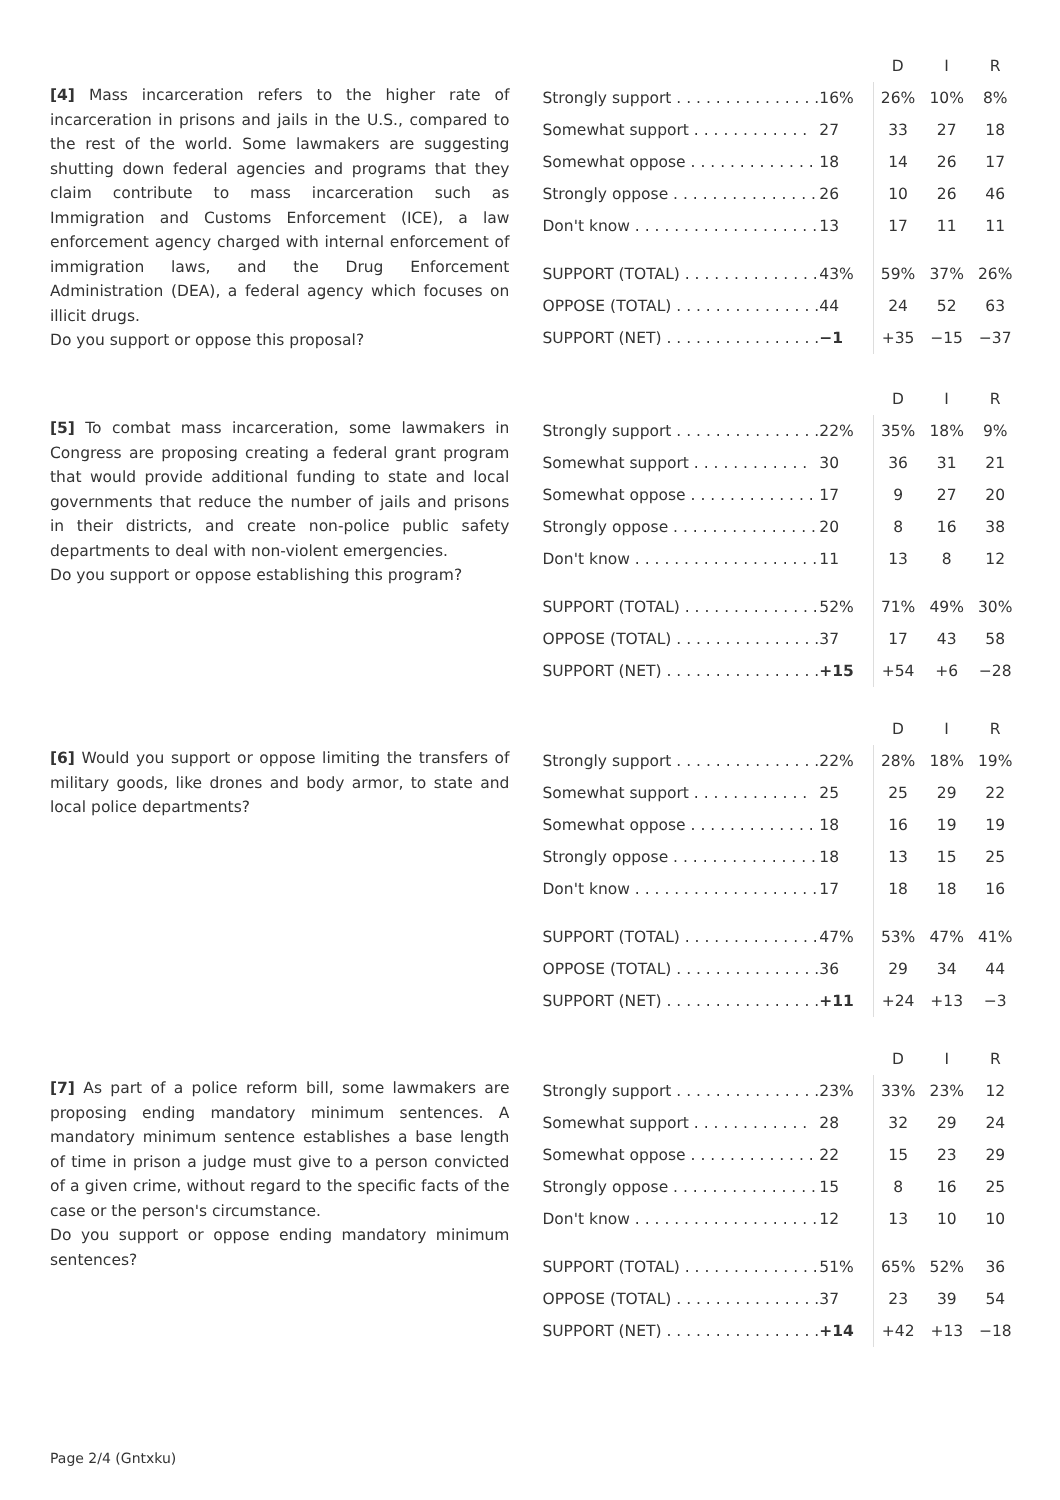[4] Mass incarceration refers to the higher rate of incarceration in prisons and jails in the U.S., compared to the rest of the world. Some lawmakers are suggesting shutting down federal agencies and programs that they claim contribute to mass incarceration such as Immigration and Customs Enforcement (ICE), a law enforcement agency charged with internal enforcement of immigration laws, and the Drug Enforcement Administration (DEA), a federal agency which focuses on illicit drugs.
Do you support or oppose this proposal?
| | | D | I | R |
| --- | --- | --- | --- | --- |
| Strongly support . . . . . . . . . . . . . . . | 16% | 26% | 10% | 8% |
| Somewhat support . . . . . . . . . . . . | 27 | 33 | 27 | 18 |
| Somewhat oppose . . . . . . . . . . . . . | 18 | 14 | 26 | 17 |
| Strongly oppose . . . . . . . . . . . . . . . | 26 | 10 | 26 | 46 |
| Don't know . . . . . . . . . . . . . . . . . . . | 13 | 17 | 11 | 11 |
| SUPPORT (TOTAL) . . . . . . . . . . . . . . | 43% | 59% | 37% | 26% |
| OPPOSE (TOTAL) . . . . . . . . . . . . . . . | 44 | 24 | 52 | 63 |
| SUPPORT (NET) . . . . . . . . . . . . . . . . | −1 | +35 | −15 | −37 |
[5] To combat mass incarceration, some lawmakers in Congress are proposing creating a federal grant program that would provide additional funding to state and local governments that reduce the number of jails and prisons in their districts, and create non-police public safety departments to deal with non-violent emergencies.
Do you support or oppose establishing this program?
| | | D | I | R |
| --- | --- | --- | --- | --- |
| Strongly support . . . . . . . . . . . . . . . | 22% | 35% | 18% | 9% |
| Somewhat support . . . . . . . . . . . . | 30 | 36 | 31 | 21 |
| Somewhat oppose . . . . . . . . . . . . . | 17 | 9 | 27 | 20 |
| Strongly oppose . . . . . . . . . . . . . . . | 20 | 8 | 16 | 38 |
| Don't know . . . . . . . . . . . . . . . . . . . | 11 | 13 | 8 | 12 |
| SUPPORT (TOTAL) . . . . . . . . . . . . . . | 52% | 71% | 49% | 30% |
| OPPOSE (TOTAL) . . . . . . . . . . . . . . . | 37 | 17 | 43 | 58 |
| SUPPORT (NET) . . . . . . . . . . . . . . . . | +15 | +54 | +6 | −28 |
[6] Would you support or oppose limiting the transfers of military goods, like drones and body armor, to state and local police departments?
| | | D | I | R |
| --- | --- | --- | --- | --- |
| Strongly support . . . . . . . . . . . . . . . | 22% | 28% | 18% | 19% |
| Somewhat support . . . . . . . . . . . . | 25 | 25 | 29 | 22 |
| Somewhat oppose . . . . . . . . . . . . . | 18 | 16 | 19 | 19 |
| Strongly oppose . . . . . . . . . . . . . . . | 18 | 13 | 15 | 25 |
| Don't know . . . . . . . . . . . . . . . . . . . | 17 | 18 | 18 | 16 |
| SUPPORT (TOTAL) . . . . . . . . . . . . . . | 47% | 53% | 47% | 41% |
| OPPOSE (TOTAL) . . . . . . . . . . . . . . . | 36 | 29 | 34 | 44 |
| SUPPORT (NET) . . . . . . . . . . . . . . . . | +11 | +24 | +13 | −3 |
[7] As part of a police reform bill, some lawmakers are proposing ending mandatory minimum sentences. A mandatory minimum sentence establishes a base length of time in prison a judge must give to a person convicted of a given crime, without regard to the specific facts of the case or the person's circumstance.
Do you support or oppose ending mandatory minimum sentences?
| | | D | I | R |
| --- | --- | --- | --- | --- |
| Strongly support . . . . . . . . . . . . . . . | 23% | 33% | 23% | 12 |
| Somewhat support . . . . . . . . . . . . | 28 | 32 | 29 | 24 |
| Somewhat oppose . . . . . . . . . . . . . | 22 | 15 | 23 | 29 |
| Strongly oppose . . . . . . . . . . . . . . . | 15 | 8 | 16 | 25 |
| Don't know . . . . . . . . . . . . . . . . . . . | 12 | 13 | 10 | 10 |
| SUPPORT (TOTAL) . . . . . . . . . . . . . . | 51% | 65% | 52% | 36 |
| OPPOSE (TOTAL) . . . . . . . . . . . . . . . | 37 | 23 | 39 | 54 |
| SUPPORT (NET) . . . . . . . . . . . . . . . . | +14 | +42 | +13 | −18 |
Page 2/4 (Gntxku)